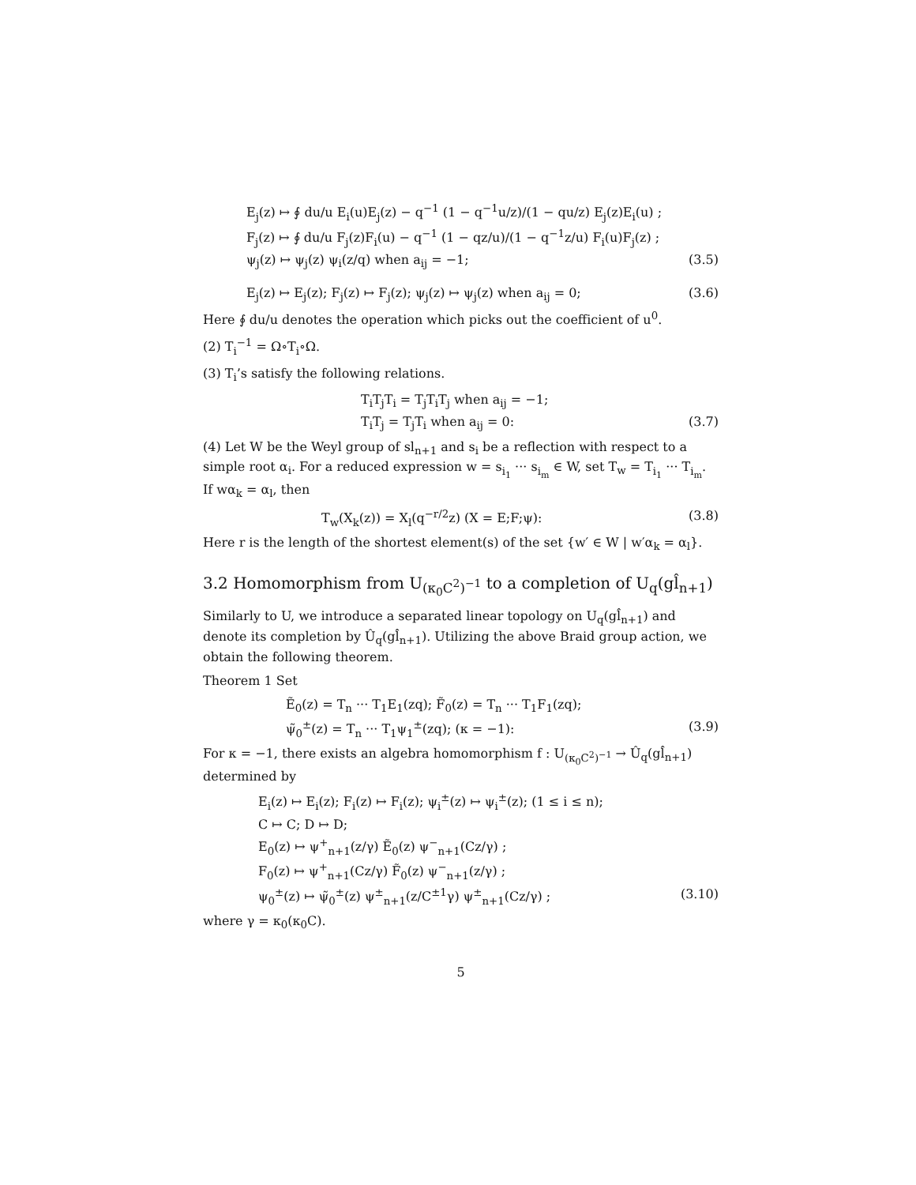E<sub>j</sub>(z) ↦ ∮ du/u E<sub>i</sub>(u)E<sub>j</sub>(z) − q<sup>−1</sup> (1 − q<sup>−1</sup>u/z)/(1 − qu/z) E<sub>j</sub>(z)E<sub>i</sub>(u) ;
F<sub>j</sub>(z) ↦ ∮ du/u F<sub>j</sub>(z)F<sub>i</sub>(u) − q<sup>−1</sup> (1 − qz/u)/(1 − q<sup>−1</sup>z/u) F<sub>i</sub>(u)F<sub>j</sub>(z) ;
ψ<sub>j</sub>(z) ↦ ψ<sub>j</sub>(z) ψ<sub>i</sub>(z/q) when a<sub>ij</sub> = −1; (3.5)
E<sub>j</sub>(z) ↦ E<sub>j</sub>(z); F<sub>j</sub>(z) ↦ F<sub>j</sub>(z); ψ<sub>j</sub>(z) ↦ ψ<sub>j</sub>(z) when a<sub>ij</sub> = 0; (3.6)
Here ∮ du/u denotes the operation which picks out the coefficient of u<sup>0</sup>.
(2) T<sub>i</sub><sup>−1</sup> = Ω∘T<sub>i</sub>∘Ω.
(3) T<sub>i</sub>’s satisfy the following relations.
T<sub>i</sub>T<sub>j</sub>T<sub>i</sub> = T<sub>j</sub>T<sub>i</sub>T<sub>j</sub> when a<sub>ij</sub> = −1;
T<sub>i</sub>T<sub>j</sub> = T<sub>j</sub>T<sub>i</sub> when a<sub>ij</sub> = 0: (3.7)
(4) Let W be the Weyl group of sl<sub>n+1</sub> and s<sub>i</sub> be a reflection with respect to a simple root α<sub>i</sub>. For a reduced expression w = s<sub>i<sub>1</sub></sub> ··· s<sub>i<sub>m</sub></sub> ∈ W, set T<sub>w</sub> = T<sub>i<sub>1</sub></sub> ··· T<sub>i<sub>m</sub></sub>. If wα<sub>k</sub> = α<sub>l</sub>, then
T<sub>w</sub>(X<sub>k</sub>(z)) = X<sub>l</sub>(q<sup>−r/2</sup>z) (X = E;F;ψ): (3.8)
Here r is the length of the shortest element(s) of the set {w′ ∈ W | w′α<sub>k</sub> = α<sub>l</sub>}.
3.2 Homomorphism from U<sub>(κ<sub>0</sub>C<sup>2</sup>)<sup>−1</sup></sub> to a completion of U<sub>q</sub>(gl̂<sub>n+1</sub>)
Similarly to U, we introduce a separated linear topology on U<sub>q</sub>(gl̂<sub>n+1</sub>) and denote its completion by Û<sub>q</sub>(gl̂<sub>n+1</sub>). Utilizing the above Braid group action, we obtain the following theorem.
Theorem 1 Set
Ẽ<sub>0</sub>(z) = T<sub>n</sub> ··· T<sub>1</sub>E<sub>1</sub>(zq); F̃<sub>0</sub>(z) = T<sub>n</sub> ··· T<sub>1</sub>F<sub>1</sub>(zq);
ψ̃<sub>0</sub><sup>±</sup>(z) = T<sub>n</sub> ··· T<sub>1</sub>ψ<sub>1</sub><sup>±</sup>(zq); (κ = −1): (3.9)
For κ = −1, there exists an algebra homomorphism f : U<sub>(κ<sub>0</sub>C<sup>2</sup>)<sup>−1</sup></sub> → Û<sub>q</sub>(gl̂<sub>n+1</sub>) determined by
E<sub>i</sub>(z) ↦ E<sub>i</sub>(z); F<sub>i</sub>(z) ↦ F<sub>i</sub>(z); ψ<sub>i</sub><sup>±</sup>(z) ↦ ψ<sub>i</sub><sup>±</sup>(z); (1 ≤ i ≤ n);
C ↦ C; D ↦ D;
E<sub>0</sub>(z) ↦ ψ<sup>+</sup><sub>n+1</sub>(z/γ) Ẽ<sub>0</sub>(z) ψ<sup>−</sup><sub>n+1</sub>(Cz/γ) ;
F<sub>0</sub>(z) ↦ ψ<sup>+</sup><sub>n+1</sub>(Cz/γ) F̃<sub>0</sub>(z) ψ<sup>−</sup><sub>n+1</sub>(z/γ) ;
ψ<sub>0</sub><sup>±</sup>(z) ↦ ψ̃<sub>0</sub><sup>±</sup>(z) ψ<sup>±</sup><sub>n+1</sub>(z/C<sup>±1</sup>γ) ψ<sup>±</sup><sub>n+1</sub>(Cz/γ) ; (3.10)
where γ = κ<sub>0</sub>(κ<sub>0</sub>C).
5